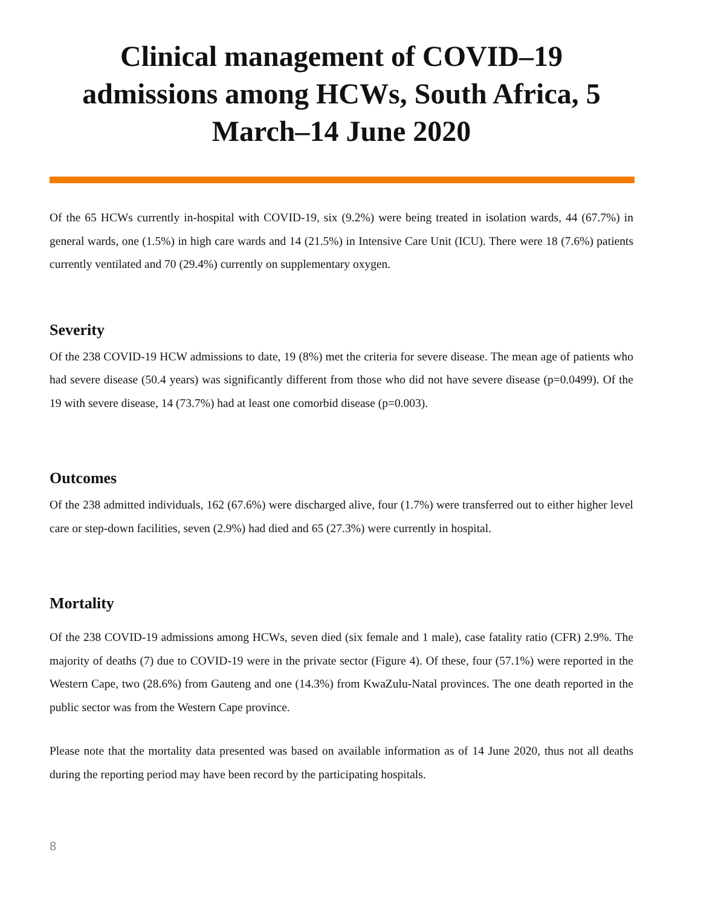Clinical management of COVID–19 admissions among HCWs, South Africa, 5 March–14 June 2020
Of the 65 HCWs currently in-hospital with COVID-19, six (9.2%) were being treated in isolation wards, 44 (67.7%) in general wards, one (1.5%) in high care wards and 14 (21.5%) in Intensive Care Unit (ICU). There were 18 (7.6%) patients currently ventilated and 70 (29.4%) currently on supplementary oxygen.
Severity
Of the 238 COVID-19 HCW admissions to date, 19 (8%) met the criteria for severe disease. The mean age of patients who had severe disease (50.4 years) was significantly different from those who did not have severe disease (p=0.0499). Of the 19 with severe disease, 14 (73.7%) had at least one comorbid disease (p=0.003).
Outcomes
Of the 238 admitted individuals, 162 (67.6%) were discharged alive, four (1.7%) were transferred out to either higher level care or step-down facilities, seven (2.9%) had died and 65 (27.3%) were currently in hospital.
Mortality
Of the 238 COVID-19 admissions among HCWs, seven died (six female and 1 male), case fatality ratio (CFR) 2.9%. The majority of deaths (7) due to COVID-19 were in the private sector (Figure 4). Of these, four (57.1%) were reported in the Western Cape, two (28.6%) from Gauteng and one (14.3%) from KwaZulu-Natal provinces. The one death reported in the public sector was from the Western Cape province.
Please note that the mortality data presented was based on available information as of 14 June 2020, thus not all deaths during the reporting period may have been record by the participating hospitals.
8